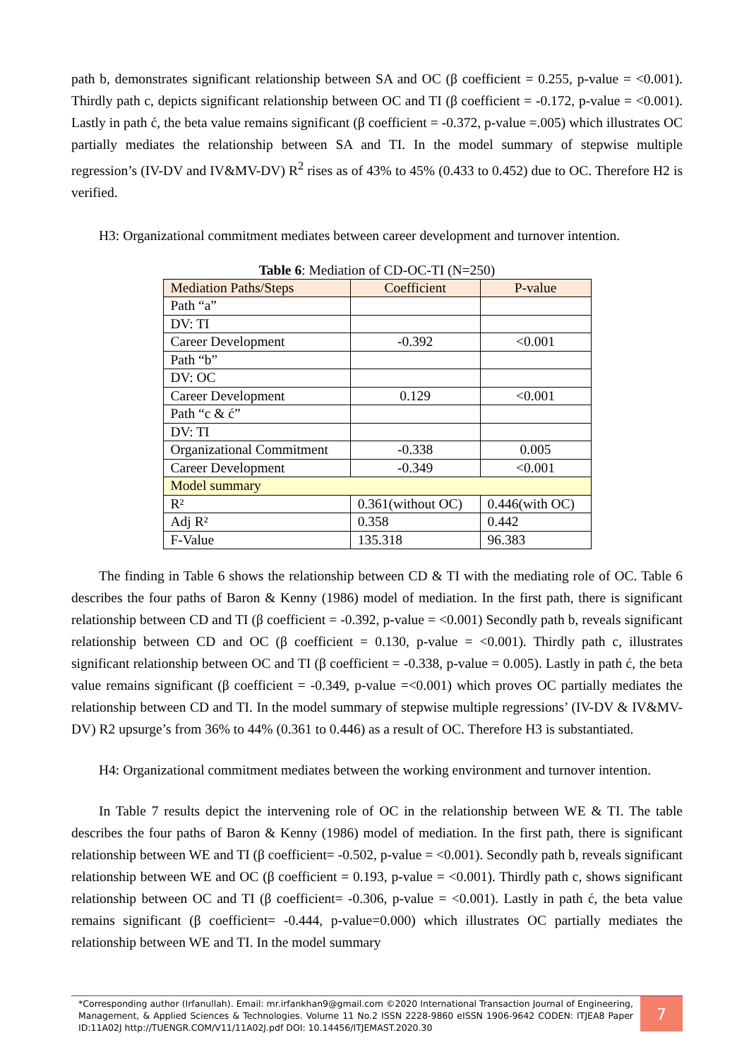path b, demonstrates significant relationship between SA and OC (β coefficient = 0.255, p-value = <0.001). Thirdly path c, depicts significant relationship between OC and TI (β coefficient = -0.172, p-value = <0.001). Lastly in path ć, the beta value remains significant (β coefficient = -0.372, p-value =.005) which illustrates OC partially mediates the relationship between SA and TI. In the model summary of stepwise multiple regression’s (IV-DV and IV&MV-DV) R<sup>2</sup> rises as of 43% to 45% (0.433 to 0.452) due to OC. Therefore H2 is verified.
H3: Organizational commitment mediates between career development and turnover intention.
Table 6: Mediation of CD-OC-TI (N=250)
| Mediation Paths/Steps | Coefficient | P-value |
| --- | --- | --- |
| Path “a” | | |
| DV: TI | | |
| Career Development | -0.392 | <0.001 |
| Path “b” | | |
| DV: OC | | |
| Career Development | 0.129 | <0.001 |
| Path “c & ć” | | |
| DV: TI | | |
| Organizational Commitment | -0.338 | 0.005 |
| Career Development | -0.349 | <0.001 |
| Model summary | | |
| R² | 0.361(without OC) | 0.446(with OC) |
| Adj R² | 0.358 | 0.442 |
| F-Value | 135.318 | 96.383 |
The finding in Table 6 shows the relationship between CD & TI with the mediating role of OC. Table 6 describes the four paths of Baron & Kenny (1986) model of mediation. In the first path, there is significant relationship between CD and TI (β coefficient = -0.392, p-value = <0.001) Secondly path b, reveals significant relationship between CD and OC (β coefficient = 0.130, p-value = <0.001). Thirdly path c, illustrates significant relationship between OC and TI (β coefficient = -0.338, p-value = 0.005). Lastly in path ć, the beta value remains significant (β coefficient = -0.349, p-value =<0.001) which proves OC partially mediates the relationship between CD and TI. In the model summary of stepwise multiple regressions’ (IV-DV & IV&MV-DV) R2 upsurge’s from 36% to 44% (0.361 to 0.446) as a result of OC. Therefore H3 is substantiated.
H4: Organizational commitment mediates between the working environment and turnover intention.
In Table 7 results depict the intervening role of OC in the relationship between WE & TI. The table describes the four paths of Baron & Kenny (1986) model of mediation. In the first path, there is significant relationship between WE and TI (β coefficient= -0.502, p-value = <0.001). Secondly path b, reveals significant relationship between WE and OC (β coefficient = 0.193, p-value = <0.001). Thirdly path c, shows significant relationship between OC and TI (β coefficient= -0.306, p-value = <0.001). Lastly in path ć, the beta value remains significant (β coefficient= -0.444, p-value=0.000) which illustrates OC partially mediates the relationship between WE and TI. In the model summary
*Corresponding author (Irfanullah). Email: mr.irfankhan9@gmail.com ©2020 International Transaction Journal of Engineering, Management, & Applied Sciences & Technologies. Volume 11 No.2 ISSN 2228-9860 eISSN 1906-9642 CODEN: ITJEA8 Paper ID:11A02J http://TUENGR.COM/V11/11A02J.pdf DOI: 10.14456/ITJEMAST.2020.30
7